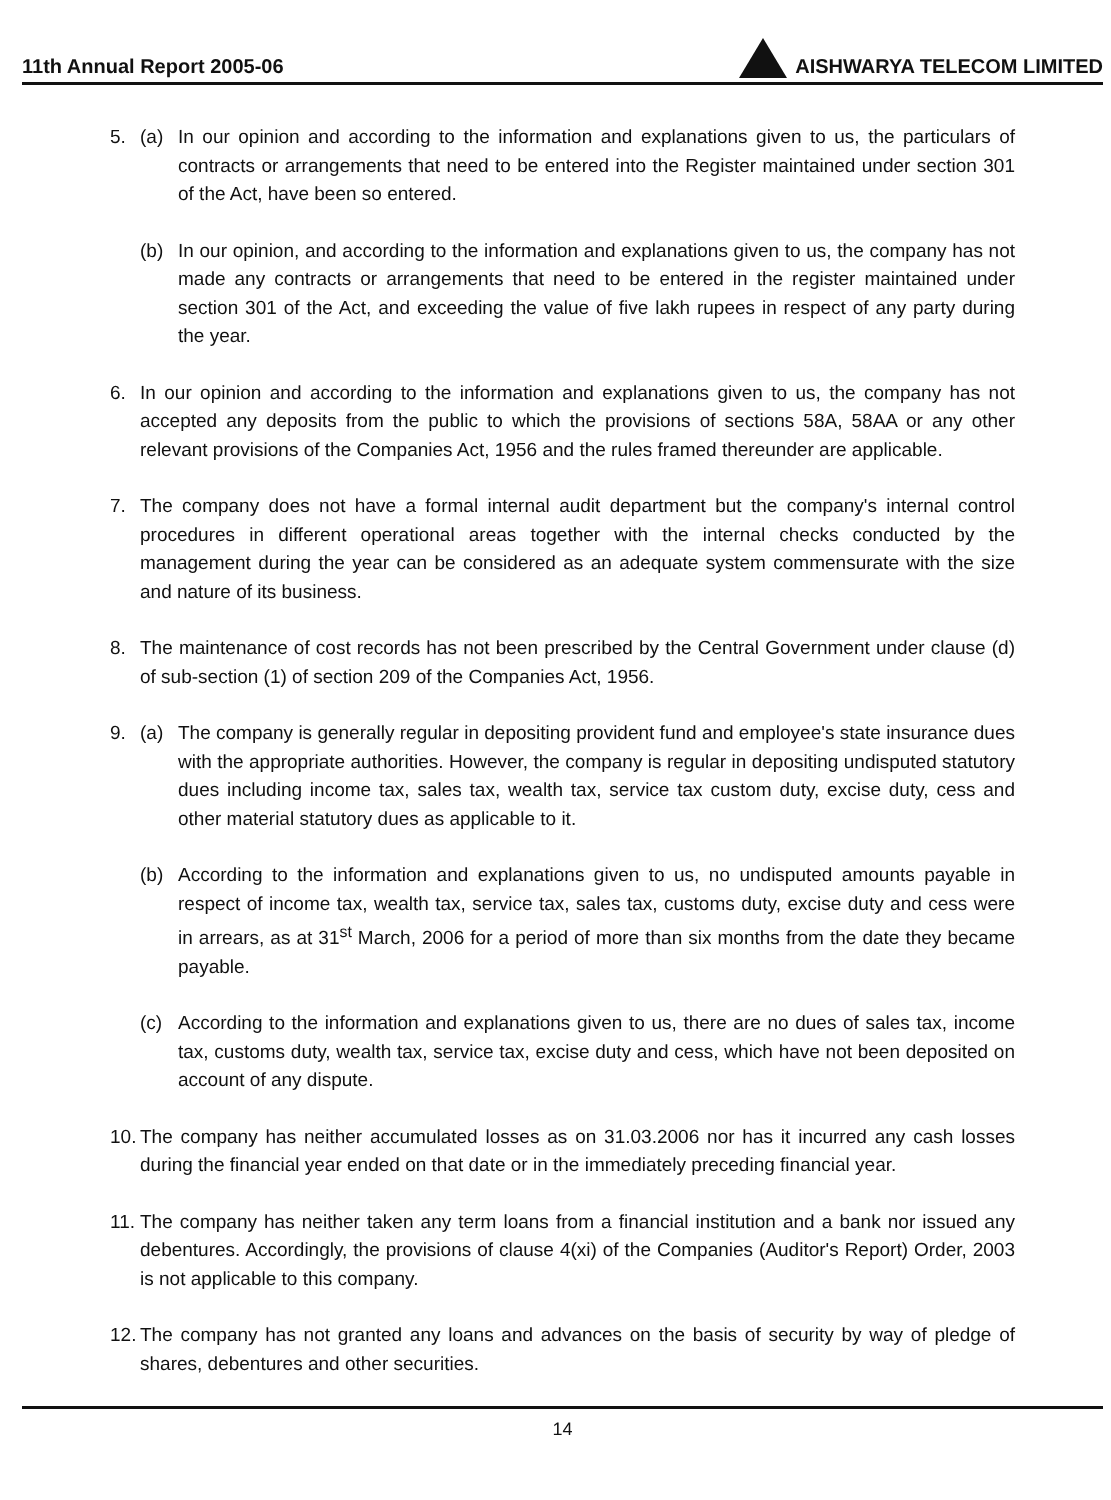11th Annual Report 2005-06 AISHWARYA TELECOM LIMITED
5. (a) In our opinion and according to the information and explanations given to us, the particulars of contracts or arrangements that need to be entered into the Register maintained under section 301 of the Act, have been so entered.
(b) In our opinion, and according to the information and explanations given to us, the company has not made any contracts or arrangements that need to be entered in the register maintained under section 301 of the Act, and exceeding the value of five lakh rupees in respect of any party during the year.
6. In our opinion and according to the information and explanations given to us, the company has not accepted any deposits from the public to which the provisions of sections 58A, 58AA or any other relevant provisions of the Companies Act, 1956 and the rules framed thereunder are applicable.
7. The company does not have a formal internal audit department but the company's internal control procedures in different operational areas together with the internal checks conducted by the management during the year can be considered as an adequate system commensurate with the size and nature of its business.
8. The maintenance of cost records has not been prescribed by the Central Government under clause (d) of sub-section (1) of section 209 of the Companies Act, 1956.
9. (a) The company is generally regular in depositing provident fund and employee's state insurance dues with the appropriate authorities. However, the company is regular in depositing undisputed statutory dues including income tax, sales tax, wealth tax, service tax custom duty, excise duty, cess and other material statutory dues as applicable to it.
(b) According to the information and explanations given to us, no undisputed amounts payable in respect of income tax, wealth tax, service tax, sales tax, customs duty, excise duty and cess were in arrears, as at 31<sup>st</sup> March, 2006 for a period of more than six months from the date they became payable.
(c) According to the information and explanations given to us, there are no dues of sales tax, income tax, customs duty, wealth tax, service tax, excise duty and cess, which have not been deposited on account of any dispute.
10.
The company has neither accumulated losses as on 31.03.2006 nor has it incurred any cash losses during the financial year ended on that date or in the immediately preceding financial year.
11.
The company has neither taken any term loans from a financial institution and a bank nor issued any debentures. Accordingly, the provisions of clause 4(xi) of the Companies (Auditor's Report) Order, 2003 is not applicable to this company.
12.
The company has not granted any loans and advances on the basis of security by way of pledge of shares, debentures and other securities.
14